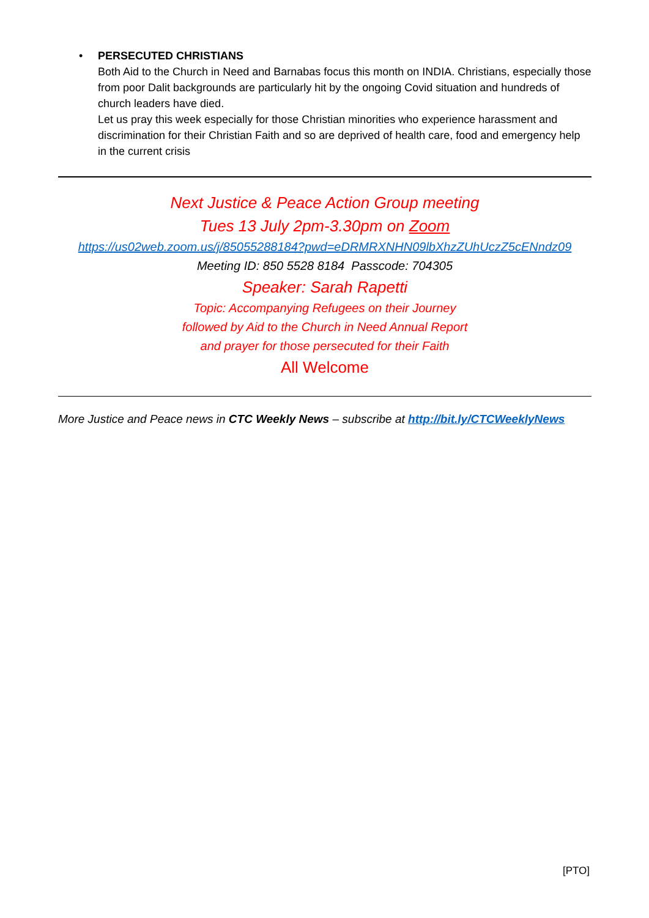• PERSECUTED CHRISTIANS
Both Aid to the Church in Need and Barnabas focus this month on INDIA. Christians, especially those from poor Dalit backgrounds are particularly hit by the ongoing Covid situation and hundreds of church leaders have died.
Let us pray this week especially for those Christian minorities who experience harassment and discrimination for their Christian Faith and so are deprived of health care, food and emergency help in the current crisis
Next Justice & Peace Action Group meeting
Tues 13 July 2pm-3.30pm on Zoom
https://us02web.zoom.us/j/85055288184?pwd=eDRMRXNHN09lbXhzZUhUczZ5cENndz09
Meeting ID: 850 5528 8184 Passcode: 704305
Speaker: Sarah Rapetti
Topic: Accompanying Refugees on their Journey
followed by Aid to the Church in Need Annual Report
and prayer for those persecuted for their Faith
All Welcome
More Justice and Peace news in CTC Weekly News – subscribe at http://bit.ly/CTCWeeklyNews
[PTO]